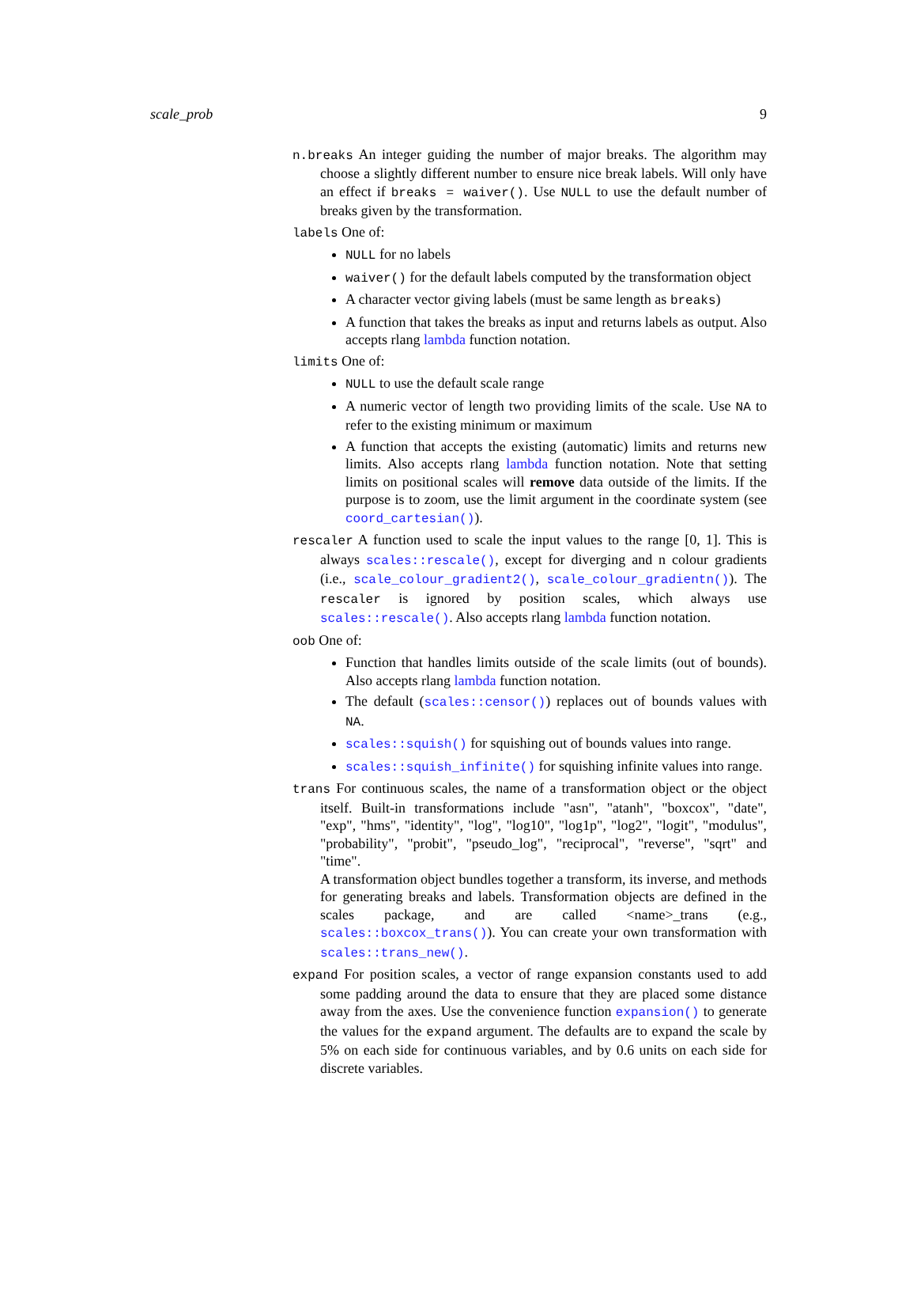scale_prob 9
n.breaks An integer guiding the number of major breaks. The algorithm may choose a slightly different number to ensure nice break labels. Will only have an effect if breaks = waiver(). Use NULL to use the default number of breaks given by the transformation.
labels One of:
NULL for no labels
waiver() for the default labels computed by the transformation object
A character vector giving labels (must be same length as breaks)
A function that takes the breaks as input and returns labels as output. Also accepts rlang lambda function notation.
limits One of:
NULL to use the default scale range
A numeric vector of length two providing limits of the scale. Use NA to refer to the existing minimum or maximum
A function that accepts the existing (automatic) limits and returns new limits. Also accepts rlang lambda function notation. Note that setting limits on positional scales will remove data outside of the limits. If the purpose is to zoom, use the limit argument in the coordinate system (see coord_cartesian()).
rescaler A function used to scale the input values to the range [0, 1]. This is always scales::rescale(), except for diverging and n colour gradients (i.e., scale_colour_gradient2(), scale_colour_gradientn()). The rescaler is ignored by position scales, which always use scales::rescale(). Also accepts rlang lambda function notation.
oob One of:
Function that handles limits outside of the scale limits (out of bounds). Also accepts rlang lambda function notation.
The default (scales::censor()) replaces out of bounds values with NA.
scales::squish() for squishing out of bounds values into range.
scales::squish_infinite() for squishing infinite values into range.
trans For continuous scales, the name of a transformation object or the object itself. Built-in transformations include "asn", "atanh", "boxcox", "date", "exp", "hms", "identity", "log", "log10", "log1p", "log2", "logit", "modulus", "probability", "probit", "pseudo_log", "reciprocal", "reverse", "sqrt" and "time".
A transformation object bundles together a transform, its inverse, and methods for generating breaks and labels. Transformation objects are defined in the scales package, and are called <name>_trans (e.g., scales::boxcox_trans()). You can create your own transformation with scales::trans_new().
expand For position scales, a vector of range expansion constants used to add some padding around the data to ensure that they are placed some distance away from the axes. Use the convenience function expansion() to generate the values for the expand argument. The defaults are to expand the scale by 5% on each side for continuous variables, and by 0.6 units on each side for discrete variables.